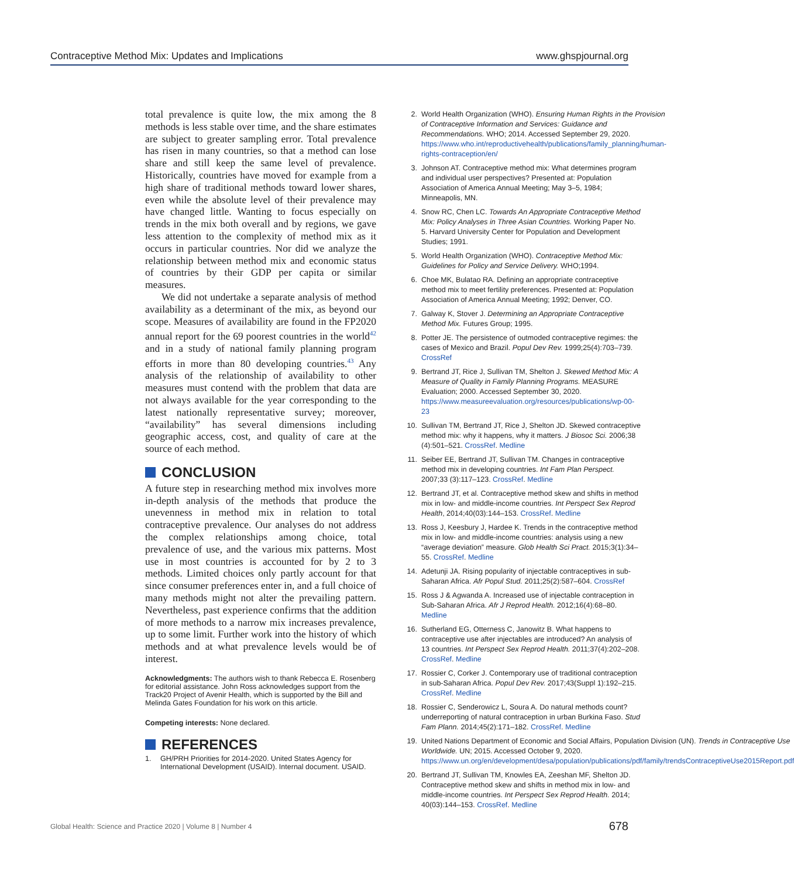Contraceptive Method Mix: Updates and Implications www.ghspjournal.org
total prevalence is quite low, the mix among the 8 methods is less stable over time, and the share estimates are subject to greater sampling error. Total prevalence has risen in many countries, so that a method can lose share and still keep the same level of prevalence. Historically, countries have moved for example from a high share of traditional methods toward lower shares, even while the absolute level of their prevalence may have changed little. Wanting to focus especially on trends in the mix both overall and by regions, we gave less attention to the complexity of method mix as it occurs in particular countries. Nor did we analyze the relationship between method mix and economic status of countries by their GDP per capita or similar measures.
We did not undertake a separate analysis of method availability as a determinant of the mix, as beyond our scope. Measures of availability are found in the FP2020 annual report for the 69 poorest countries in the world<sup>42</sup> and in a study of national family planning program efforts in more than 80 developing countries.<sup>43</sup> Any analysis of the relationship of availability to other measures must contend with the problem that data are not always available for the year corresponding to the latest nationally representative survey; moreover, “availability” has several dimensions including geographic access, cost, and quality of care at the source of each method.
CONCLUSION
A future step in researching method mix involves more in-depth analysis of the methods that produce the unevenness in method mix in relation to total contraceptive prevalence. Our analyses do not address the complex relationships among choice, total prevalence of use, and the various mix patterns. Most use in most countries is accounted for by 2 to 3 methods. Limited choices only partly account for that since consumer preferences enter in, and a full choice of many methods might not alter the prevailing pattern. Nevertheless, past experience confirms that the addition of more methods to a narrow mix increases prevalence, up to some limit. Further work into the history of which methods and at what prevalence levels would be of interest.
Acknowledgments: The authors wish to thank Rebecca E. Rosenberg for editorial assistance. John Ross acknowledges support from the Track20 Project of Avenir Health, which is supported by the Bill and Melinda Gates Foundation for his work on this article.
Competing interests: None declared.
REFERENCES
1. GH/PRH Priorities for 2014-2020. United States Agency for International Development (USAID). Internal document. USAID.
2. World Health Organization (WHO). Ensuring Human Rights in the Provision of Contraceptive Information and Services: Guidance and Recommendations. WHO; 2014. Accessed September 29, 2020. https://www.who.int/reproductivehealth/publications/family_planning/human-rights-contraception/en/
3. Johnson AT. Contraceptive method mix: What determines program and individual user perspectives? Presented at: Population Association of America Annual Meeting; May 3–5, 1984; Minneapolis, MN.
4. Snow RC, Chen LC. Towards An Appropriate Contraceptive Method Mix: Policy Analyses in Three Asian Countries. Working Paper No. 5. Harvard University Center for Population and Development Studies; 1991.
5. World Health Organization (WHO). Contraceptive Method Mix: Guidelines for Policy and Service Delivery. WHO;1994.
6. Choe MK, Bulatao RA. Defining an appropriate contraceptive method mix to meet fertility preferences. Presented at: Population Association of America Annual Meeting; 1992; Denver, CO.
7. Galway K, Stover J. Determining an Appropriate Contraceptive Method Mix. Futures Group; 1995.
8. Potter JE. The persistence of outmoded contraceptive regimes: the cases of Mexico and Brazil. Popul Dev Rev. 1999;25(4):703–739. CrossRef
9. Bertrand JT, Rice J, Sullivan TM, Shelton J. Skewed Method Mix: A Measure of Quality in Family Planning Programs. MEASURE Evaluation; 2000. Accessed September 30, 2020. https://www.measureevaluation.org/resources/publications/wp-00-23
10. Sullivan TM, Bertrand JT, Rice J, Shelton JD. Skewed contraceptive method mix: why it happens, why it matters. J Biosoc Sci. 2006;38 (4):501–521. CrossRef. Medline
11. Seiber EE, Bertrand JT, Sullivan TM. Changes in contraceptive method mix in developing countries. Int Fam Plan Perspect. 2007;33 (3):117–123. CrossRef. Medline
12. Bertrand JT, et al. Contraceptive method skew and shifts in method mix in low- and middle-income countries. Int Perspect Sex Reprod Health, 2014;40(03):144–153. CrossRef. Medline
13. Ross J, Keesbury J, Hardee K. Trends in the contraceptive method mix in low- and middle-income countries: analysis using a new “average deviation” measure. Glob Health Sci Pract. 2015;3(1):34–55. CrossRef. Medline
14. Adetunji JA. Rising popularity of injectable contraceptives in sub-Saharan Africa. Afr Popul Stud. 2011;25(2):587–604. CrossRef
15. Ross J & Agwanda A. Increased use of injectable contraception in Sub-Saharan Africa. Afr J Reprod Health. 2012;16(4):68–80. Medline
16. Sutherland EG, Otterness C, Janowitz B. What happens to contraceptive use after injectables are introduced? An analysis of 13 countries. Int Perspect Sex Reprod Health. 2011;37(4):202–208. CrossRef. Medline
17. Rossier C, Corker J. Contemporary use of traditional contraception in sub-Saharan Africa. Popul Dev Rev. 2017;43(Suppl 1):192–215. CrossRef. Medline
18. Rossier C, Senderowicz L, Soura A. Do natural methods count? underreporting of natural contraception in urban Burkina Faso. Stud Fam Plann. 2014;45(2):171–182. CrossRef. Medline
19. United Nations Department of Economic and Social Affairs, Population Division (UN). Trends in Contraceptive Use Worldwide. UN; 2015. Accessed October 9, 2020. https://www.un.org/en/development/desa/population/publications/pdf/family/trendsContraceptiveUse2015Report.pdf
20. Bertrand JT, Sullivan TM, Knowles EA, Zeeshan MF, Shelton JD. Contraceptive method skew and shifts in method mix in low- and middle-income countries. Int Perspect Sex Reprod Health. 2014; 40(03):144–153. CrossRef. Medline
Global Health: Science and Practice 2020 | Volume 8 | Number 4 678